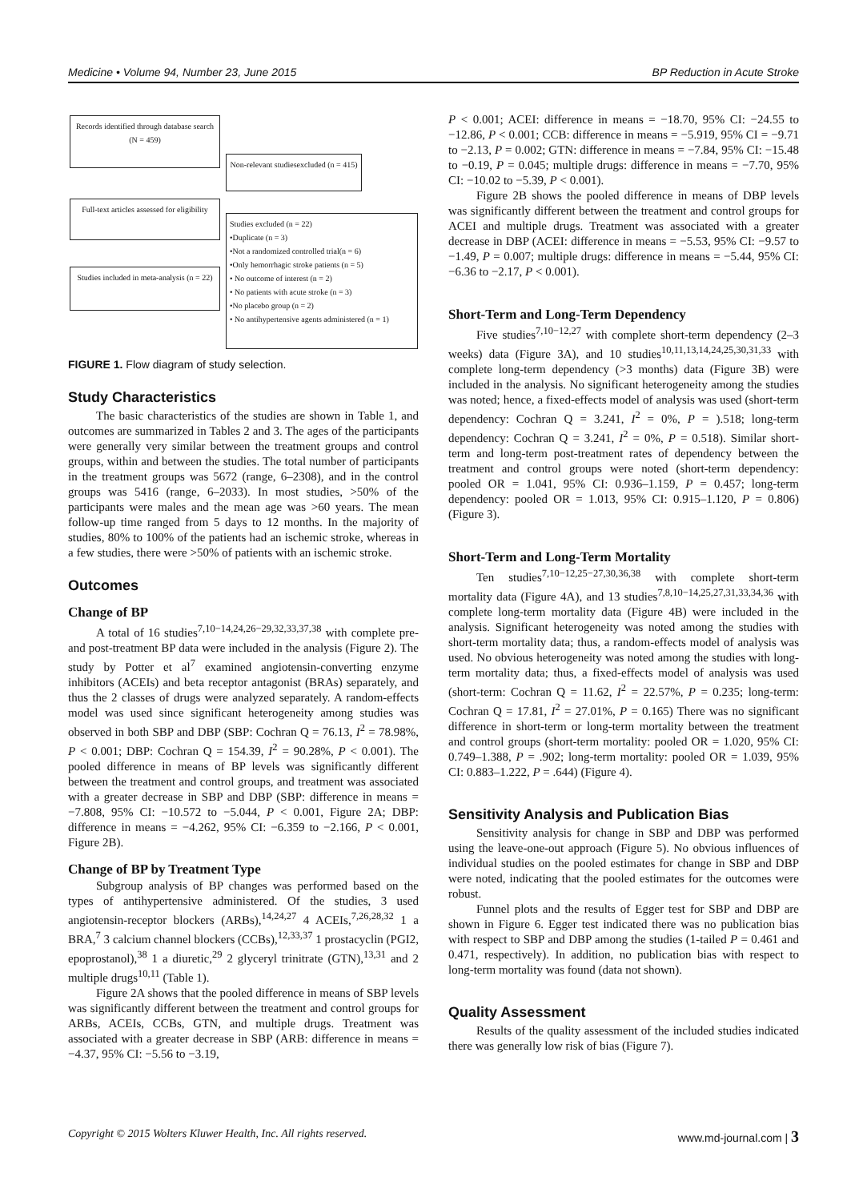Medicine • Volume 94, Number 23, June 2015 BP Reduction in Acute Stroke
Records identified through database search (N = 459)
Non-relevant studiesexcluded (n = 415)
Full-text articles assessed for eligibility
Studies included in meta-analysis (n = 22)
Studies excluded (n = 22)
•Duplicate (n = 3)
•Not a randomized controlled trial(n = 6)
•Only hemorrhagic stroke patients (n = 5)
• No outcome of interest (n = 2)
• No patients with acute stroke (n = 3)
•No placebo group (n = 2)
• No antihypertensive agents administered (n = 1)
FIGURE 1. Flow diagram of study selection.
Study Characteristics
The basic characteristics of the studies are shown in Table 1, and outcomes are summarized in Tables 2 and 3. The ages of the participants were generally very similar between the treatment groups and control groups, within and between the studies. The total number of participants in the treatment groups was 5672 (range, 6–2308), and in the control groups was 5416 (range, 6–2033). In most studies, >50% of the participants were males and the mean age was >60 years. The mean follow-up time ranged from 5 days to 12 months. In the majority of studies, 80% to 100% of the patients had an ischemic stroke, whereas in a few studies, there were >50% of patients with an ischemic stroke.
Outcomes
Change of BP
A total of 16 studies<sup>7,10−14,24,26−29,32,33,37,38</sup> with complete pre- and post-treatment BP data were included in the analysis (Figure 2). The study by Potter et al<sup>7</sup> examined angiotensin-converting enzyme inhibitors (ACEIs) and beta receptor antagonist (BRAs) separately, and thus the 2 classes of drugs were analyzed separately. A random-effects model was used since significant heterogeneity among studies was observed in both SBP and DBP (SBP: Cochran Q = 76.13, I<sup>2</sup> = 78.98%, P < 0.001; DBP: Cochran Q = 154.39, I<sup>2</sup> = 90.28%, P < 0.001). The pooled difference in means of BP levels was significantly different between the treatment and control groups, and treatment was associated with a greater decrease in SBP and DBP (SBP: difference in means = −7.808, 95% CI: −10.572 to −5.044, P < 0.001, Figure 2A; DBP: difference in means = −4.262, 95% CI: −6.359 to −2.166, P < 0.001, Figure 2B).
Change of BP by Treatment Type
Subgroup analysis of BP changes was performed based on the types of antihypertensive administered. Of the studies, 3 used angiotensin-receptor blockers (ARBs),<sup>14,24,27</sup> 4 ACEIs,<sup>7,26,28,32</sup> 1 a BRA,<sup>7</sup> 3 calcium channel blockers (CCBs),<sup>12,33,37</sup> 1 prostacyclin (PGI2, epoprostanol),<sup>38</sup> 1 a diuretic,<sup>29</sup> 2 glyceryl trinitrate (GTN),<sup>13,31</sup> and 2 multiple drugs<sup>10,11</sup> (Table 1).
Figure 2A shows that the pooled difference in means of SBP levels was significantly different between the treatment and control groups for ARBs, ACEIs, CCBs, GTN, and multiple drugs. Treatment was associated with a greater decrease in SBP (ARB: difference in means = −4.37, 95% CI: −5.56 to −3.19,
P < 0.001; ACEI: difference in means = −18.70, 95% CI: −24.55 to −12.86, P < 0.001; CCB: difference in means = −5.919, 95% CI = −9.71 to −2.13, P = 0.002; GTN: difference in means = −7.84, 95% CI: −15.48 to −0.19, P = 0.045; multiple drugs: difference in means = −7.70, 95% CI: −10.02 to −5.39, P < 0.001).
Figure 2B shows the pooled difference in means of DBP levels was significantly different between the treatment and control groups for ACEI and multiple drugs. Treatment was associated with a greater decrease in DBP (ACEI: difference in means = −5.53, 95% CI: −9.57 to −1.49, P = 0.007; multiple drugs: difference in means = −5.44, 95% CI: −6.36 to −2.17, P < 0.001).
Short-Term and Long-Term Dependency
Five studies<sup>7,10−12,27</sup> with complete short-term dependency (2–3 weeks) data (Figure 3A), and 10 studies<sup>10,11,13,14,24,25,30,31,33</sup> with complete long-term dependency (>3 months) data (Figure 3B) were included in the analysis. No significant heterogeneity among the studies was noted; hence, a fixed-effects model of analysis was used (short-term dependency: Cochran Q = 3.241, I<sup>2</sup> = 0%, P = ).518; long-term dependency: Cochran Q = 3.241, I<sup>2</sup> = 0%, P = 0.518). Similar short-term and long-term post-treatment rates of dependency between the treatment and control groups were noted (short-term dependency: pooled OR = 1.041, 95% CI: 0.936–1.159, P = 0.457; long-term dependency: pooled OR = 1.013, 95% CI: 0.915–1.120, P = 0.806) (Figure 3).
Short-Term and Long-Term Mortality
Ten studies<sup>7,10−12,25−27,30,36,38</sup> with complete short-term mortality data (Figure 4A), and 13 studies<sup>7,8,10−14,25,27,31,33,34,36</sup> with complete long-term mortality data (Figure 4B) were included in the analysis. Significant heterogeneity was noted among the studies with short-term mortality data; thus, a random-effects model of analysis was used. No obvious heterogeneity was noted among the studies with long-term mortality data; thus, a fixed-effects model of analysis was used (short-term: Cochran Q = 11.62, I<sup>2</sup> = 22.57%, P = 0.235; long-term: Cochran Q = 17.81, I<sup>2</sup> = 27.01%, P = 0.165) There was no significant difference in short-term or long-term mortality between the treatment and control groups (short-term mortality: pooled OR = 1.020, 95% CI: 0.749–1.388, P = .902; long-term mortality: pooled OR = 1.039, 95% CI: 0.883–1.222, P = .644) (Figure 4).
Sensitivity Analysis and Publication Bias
Sensitivity analysis for change in SBP and DBP was performed using the leave-one-out approach (Figure 5). No obvious influences of individual studies on the pooled estimates for change in SBP and DBP were noted, indicating that the pooled estimates for the outcomes were robust.
Funnel plots and the results of Egger test for SBP and DBP are shown in Figure 6. Egger test indicated there was no publication bias with respect to SBP and DBP among the studies (1-tailed P = 0.461 and 0.471, respectively). In addition, no publication bias with respect to long-term mortality was found (data not shown).
Quality Assessment
Results of the quality assessment of the included studies indicated there was generally low risk of bias (Figure 7).
Copyright © 2015 Wolters Kluwer Health, Inc. All rights reserved. www.md-journal.com | 3